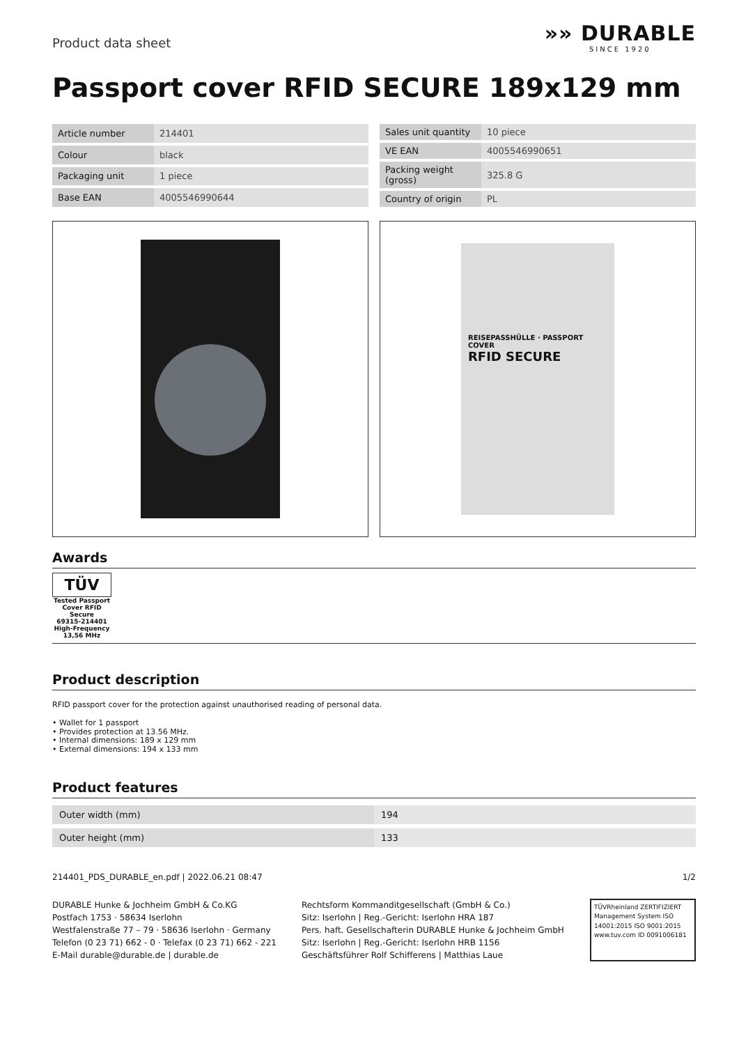Product data sheet
»» DURABLE
SINCE 1920
Passport cover RFID SECURE 189x129 mm
| Article number | 214401 |
| Colour | black |
| Packaging unit | 1 piece |
| Base EAN | 4005546990644 |
| Sales unit quantity | 10 piece |
| VE EAN | 4005546990651 |
| Packing weight (gross) | 325.8 G |
| Country of origin | PL |
REISEPASSHÜLLE · PASSPORT COVER
RFID SECURE
Awards
TÜV
Tested Passport Cover RFID Secure
69315-214401
High-Frequency 13,56 MHz
Product description
RFID passport cover for the protection against unauthorised reading of personal data.
• Wallet for 1 passport
• Provides protection at 13.56 MHz.
• Internal dimensions: 189 x 129 mm
• External dimensions: 194 x 133 mm
Product features
| Outer width (mm) | 194 |
| Outer height (mm) | 133 |
214401_PDS_DURABLE_en.pdf | 2022.06.21 08:47 1/2
DURABLE Hunke & Jochheim GmbH & Co.KG
Postfach 1753 · 58634 Iserlohn
Westfalenstraße 77 – 79 · 58636 Iserlohn · Germany
Telefon (0 23 71) 662 - 0 · Telefax (0 23 71) 662 - 221
E-Mail durable@durable.de | durable.de
Rechtsform Kommanditgesellschaft (GmbH & Co.)
Sitz: Iserlohn | Reg.-Gericht: Iserlohn HRA 187
Pers. haft. Gesellschafterin DURABLE Hunke & Jochheim GmbH
Sitz: Iserlohn | Reg.-Gericht: Iserlohn HRB 1156
Geschäftsführer Rolf Schifferens | Matthias Laue
TÜVRheinland ZERTIFIZIERT
Management System ISO 14001:2015 ISO 9001:2015
www.tuv.com ID 0091006181